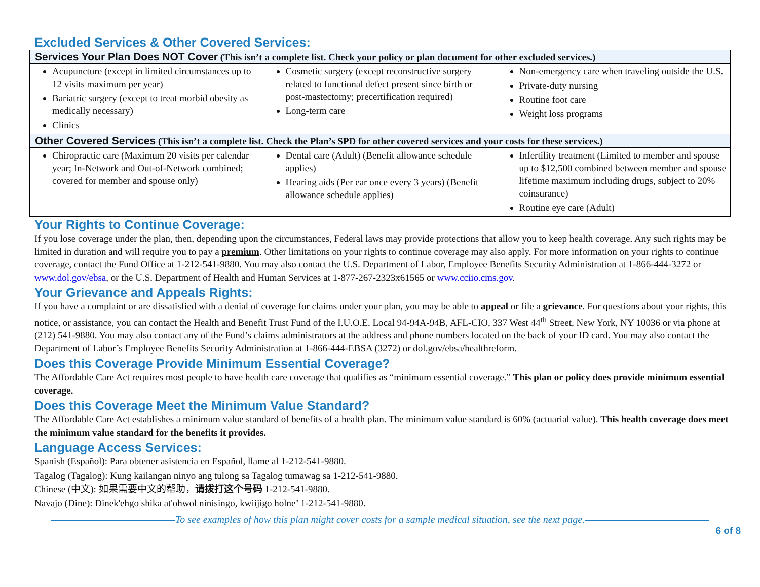Excluded Services & Other Covered Services:
| Services Your Plan Does NOT Cover (This isn’t a complete list. Check your policy or plan document for other excluded services .) | | |
| --- | --- | --- |
| Acupuncture (except in limited circumstances up to 12 visits maximum per year) Bariatric surgery (except to treat morbid obesity as medically necessary) Clinics | Cosmetic surgery (except reconstructive surgery related to functional defect present since birth or post-mastectomy; precertification required) Long-term care | Non-emergency care when traveling outside the U.S. Private-duty nursing Routine foot care Weight loss programs |
| Other Covered Services (This isn’t a complete list. Check the Plan’s SPD for other covered services and your costs for these services.) | | |
| Chiropractic care (Maximum 20 visits per calendar year; In-Network and Out-of-Network combined; covered for member and spouse only) | Dental care (Adult) (Benefit allowance schedule applies) Hearing aids (Per ear once every 3 years) (Benefit allowance schedule applies) | Infertility treatment (Limited to member and spouse up to $12,500 combined between member and spouse lifetime maximum including drugs, subject to 20% coinsurance) Routine eye care (Adult) |
Your Rights to Continue Coverage:
If you lose coverage under the plan, then, depending upon the circumstances, Federal laws may provide protections that allow you to keep health coverage. Any such rights may be limited in duration and will require you to pay a premium. Other limitations on your rights to continue coverage may also apply. For more information on your rights to continue coverage, contact the Fund Office at 1-212-541-9880. You may also contact the U.S. Department of Labor, Employee Benefits Security Administration at 1-866-444-3272 or www.dol.gov/ebsa, or the U.S. Department of Health and Human Services at 1-877-267-2323x61565 or www.cciio.cms.gov.
Your Grievance and Appeals Rights:
If you have a complaint or are dissatisfied with a denial of coverage for claims under your plan, you may be able to appeal or file a grievance. For questions about your rights, this notice, or assistance, you can contact the Health and Benefit Trust Fund of the I.U.O.E. Local 94-94A-94B, AFL-CIO, 337 West 44<sup>th</sup> Street, New York, NY 10036 or via phone at (212) 541-9880. You may also contact any of the Fund’s claims administrators at the address and phone numbers located on the back of your ID card. You may also contact the Department of Labor’s Employee Benefits Security Administration at 1-866-444-EBSA (3272) or dol.gov/ebsa/healthreform.
Does this Coverage Provide Minimum Essential Coverage?
The Affordable Care Act requires most people to have health care coverage that qualifies as “minimum essential coverage.” This plan or policy does provide minimum essential coverage.
Does this Coverage Meet the Minimum Value Standard?
The Affordable Care Act establishes a minimum value standard of benefits of a health plan. The minimum value standard is 60% (actuarial value). This health coverage does meet the minimum value standard for the benefits it provides.
Language Access Services:
Spanish (Español): Para obtener asistencia en Español, llame al 1-212-541-9880.
Tagalog (Tagalog): Kung kailangan ninyo ang tulong sa Tagalog tumawag sa 1-212-541-9880.
Chinese (中文): 如果需要中文的帮助，请拨打这个号码 1-212-541-9880.
Navajo (Dine): Dinek'ehgo shika at'ohwol ninisingo, kwiijigo holne’ 1-212-541-9880.
To see examples of how this plan might cover costs for a sample medical situation, see the next page.
6 of 8